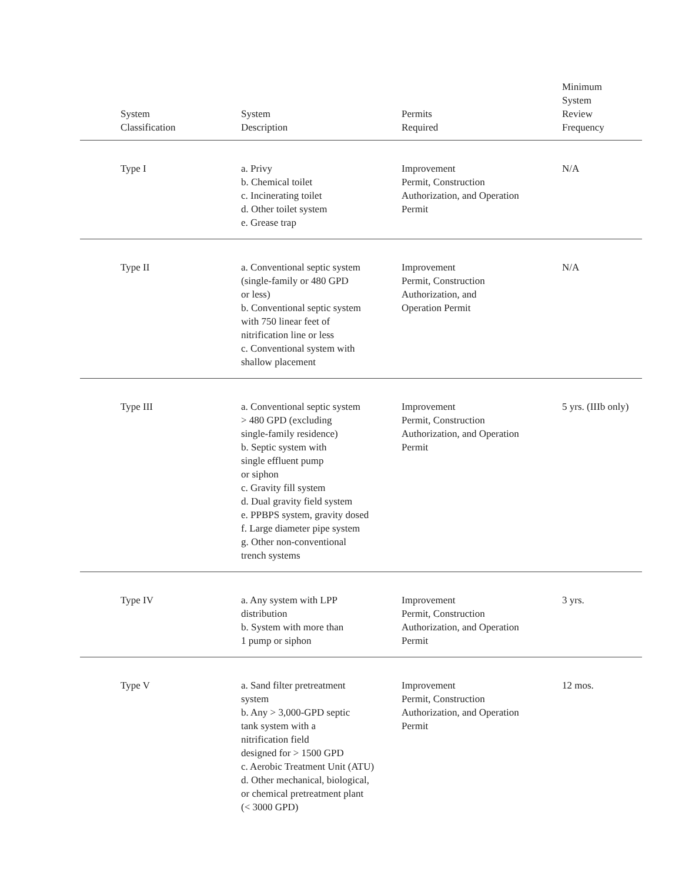| | System Classification | System Description | Permits Required | Minimum System Review Frequency |
| --- | --- | --- | --- | --- |
| | Type I | a. Privy b. Chemical toilet c. Incinerating toilet d. Other toilet system e. Grease trap | Improvement Permit, Construction Authorization, and Operation Permit | N/A |
| | Type II | a. Conventional septic system (single-family or 480 GPD or less) b. Conventional septic system with 750 linear feet of nitrification line or less c. Conventional system with shallow placement | Improvement Permit, Construction Authorization, and Operation Permit | N/A |
| | Type III | a. Conventional septic system > 480 GPD (excluding single-family residence) b. Septic system with single effluent pump or siphon c. Gravity fill system d. Dual gravity field system e. PPBPS system, gravity dosed f. Large diameter pipe system g. Other non-conventional trench systems | Improvement Permit, Construction Authorization, and Operation Permit | 5 yrs. (IIIb only) |
| | Type IV | a. Any system with LPP distribution b. System with more than 1 pump or siphon | Improvement Permit, Construction Authorization, and Operation Permit | 3 yrs. |
| | Type V | a. Sand filter pretreatment system b. Any > 3,000-GPD septic tank system with a nitrification field designed for > 1500 GPD c. Aerobic Treatment Unit (ATU) d. Other mechanical, biological, or chemical pretreatment plant (< 3000 GPD) | Improvement Permit, Construction Authorization, and Operation Permit | 12 mos. |